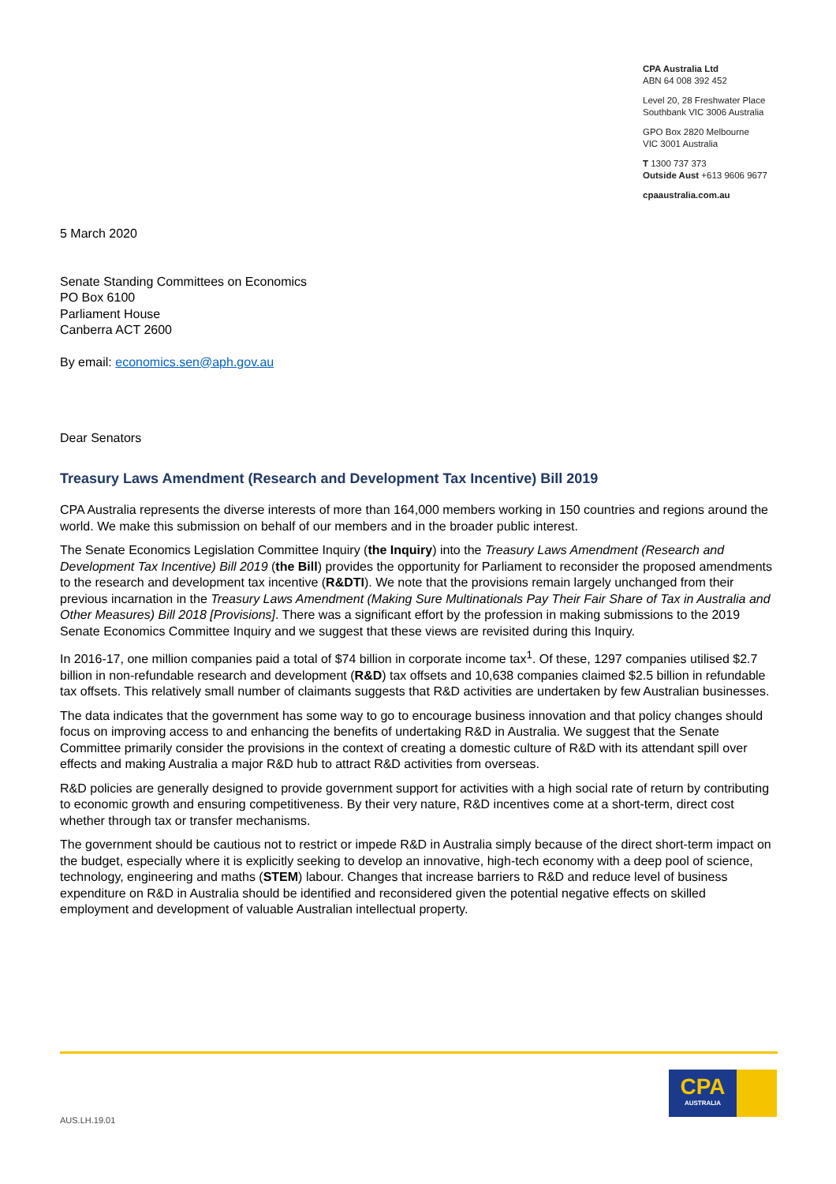CPA Australia Ltd
ABN 64 008 392 452
Level 20, 28 Freshwater Place
Southbank VIC 3006 Australia
GPO Box 2820 Melbourne
VIC 3001 Australia
T 1300 737 373
Outside Aust +613 9606 9677
cpaaustralia.com.au
5 March 2020
Senate Standing Committees on Economics
PO Box 6100
Parliament House
Canberra ACT 2600
By email: economics.sen@aph.gov.au
Dear Senators
Treasury Laws Amendment (Research and Development Tax Incentive) Bill 2019
CPA Australia represents the diverse interests of more than 164,000 members working in 150 countries and regions around the world. We make this submission on behalf of our members and in the broader public interest.
The Senate Economics Legislation Committee Inquiry (the Inquiry) into the Treasury Laws Amendment (Research and Development Tax Incentive) Bill 2019 (the Bill) provides the opportunity for Parliament to reconsider the proposed amendments to the research and development tax incentive (R&DTI). We note that the provisions remain largely unchanged from their previous incarnation in the Treasury Laws Amendment (Making Sure Multinationals Pay Their Fair Share of Tax in Australia and Other Measures) Bill 2018 [Provisions]. There was a significant effort by the profession in making submissions to the 2019 Senate Economics Committee Inquiry and we suggest that these views are revisited during this Inquiry.
In 2016-17, one million companies paid a total of $74 billion in corporate income tax<sup>1</sup>. Of these, 1297 companies utilised $2.7 billion in non-refundable research and development (R&D) tax offsets and 10,638 companies claimed $2.5 billion in refundable tax offsets. This relatively small number of claimants suggests that R&D activities are undertaken by few Australian businesses.
The data indicates that the government has some way to go to encourage business innovation and that policy changes should focus on improving access to and enhancing the benefits of undertaking R&D in Australia. We suggest that the Senate Committee primarily consider the provisions in the context of creating a domestic culture of R&D with its attendant spill over effects and making Australia a major R&D hub to attract R&D activities from overseas.
R&D policies are generally designed to provide government support for activities with a high social rate of return by contributing to economic growth and ensuring competitiveness. By their very nature, R&D incentives come at a short-term, direct cost whether through tax or transfer mechanisms.
The government should be cautious not to restrict or impede R&D in Australia simply because of the direct short-term impact on the budget, especially where it is explicitly seeking to develop an innovative, high-tech economy with a deep pool of science, technology, engineering and maths (STEM) labour. Changes that increase barriers to R&D and reduce level of business expenditure on R&D in Australia should be identified and reconsidered given the potential negative effects on skilled employment and development of valuable Australian intellectual property.
CPA
AUSTRALIA
AUS.LH.19.01